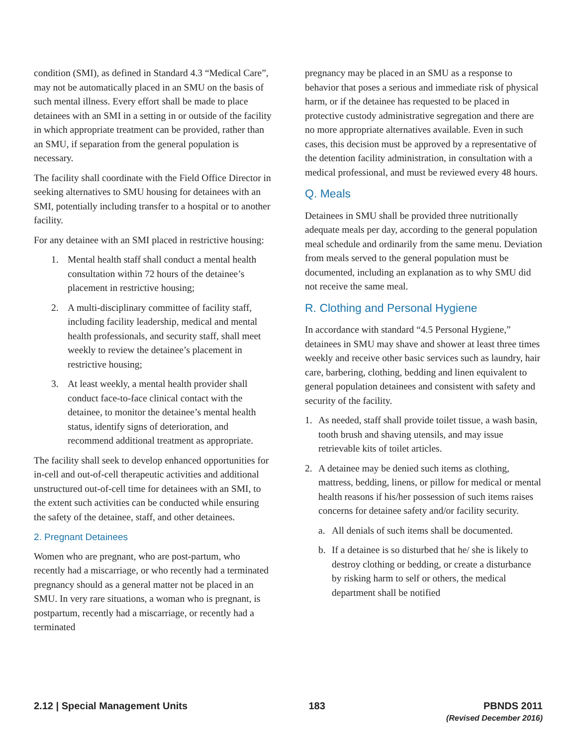condition (SMI), as defined in Standard 4.3 “Medical Care”, may not be automatically placed in an SMU on the basis of such mental illness. Every effort shall be made to place detainees with an SMI in a setting in or outside of the facility in which appropriate treatment can be provided, rather than an SMU, if separation from the general population is necessary.
The facility shall coordinate with the Field Office Director in seeking alternatives to SMU housing for detainees with an SMI, potentially including transfer to a hospital or to another facility.
For any detainee with an SMI placed in restrictive housing:
1. Mental health staff shall conduct a mental health consultation within 72 hours of the detainee’s placement in restrictive housing;
2. A multi-disciplinary committee of facility staff, including facility leadership, medical and mental health professionals, and security staff, shall meet weekly to review the detainee’s placement in restrictive housing;
3. At least weekly, a mental health provider shall conduct face-to-face clinical contact with the detainee, to monitor the detainee’s mental health status, identify signs of deterioration, and recommend additional treatment as appropriate.
The facility shall seek to develop enhanced opportunities for in-cell and out-of-cell therapeutic activities and additional unstructured out-of-cell time for detainees with an SMI, to the extent such activities can be conducted while ensuring the safety of the detainee, staff, and other detainees.
2. Pregnant Detainees
Women who are pregnant, who are post-partum, who recently had a miscarriage, or who recently had a terminated pregnancy should as a general matter not be placed in an SMU. In very rare situations, a woman who is pregnant, is postpartum, recently had a miscarriage, or recently had a terminated
pregnancy may be placed in an SMU as a response to behavior that poses a serious and immediate risk of physical harm, or if the detainee has requested to be placed in protective custody administrative segregation and there are no more appropriate alternatives available. Even in such cases, this decision must be approved by a representative of the detention facility administration, in consultation with a medical professional, and must be reviewed every 48 hours.
Q. Meals
Detainees in SMU shall be provided three nutritionally adequate meals per day, according to the general population meal schedule and ordinarily from the same menu. Deviation from meals served to the general population must be documented, including an explanation as to why SMU did not receive the same meal.
R. Clothing and Personal Hygiene
In accordance with standard “4.5 Personal Hygiene,” detainees in SMU may shave and shower at least three times weekly and receive other basic services such as laundry, hair care, barbering, clothing, bedding and linen equivalent to general population detainees and consistent with safety and security of the facility.
1. As needed, staff shall provide toilet tissue, a wash basin, tooth brush and shaving utensils, and may issue retrievable kits of toilet articles.
2. A detainee may be denied such items as clothing, mattress, bedding, linens, or pillow for medical or mental health reasons if his/her possession of such items raises concerns for detainee safety and/or facility security.
a. All denials of such items shall be documented.
b. If a detainee is so disturbed that he/ she is likely to destroy clothing or bedding, or create a disturbance by risking harm to self or others, the medical department shall be notified
2.12 | Special Management Units
183 PBNDS 2011
(Revised December 2016)